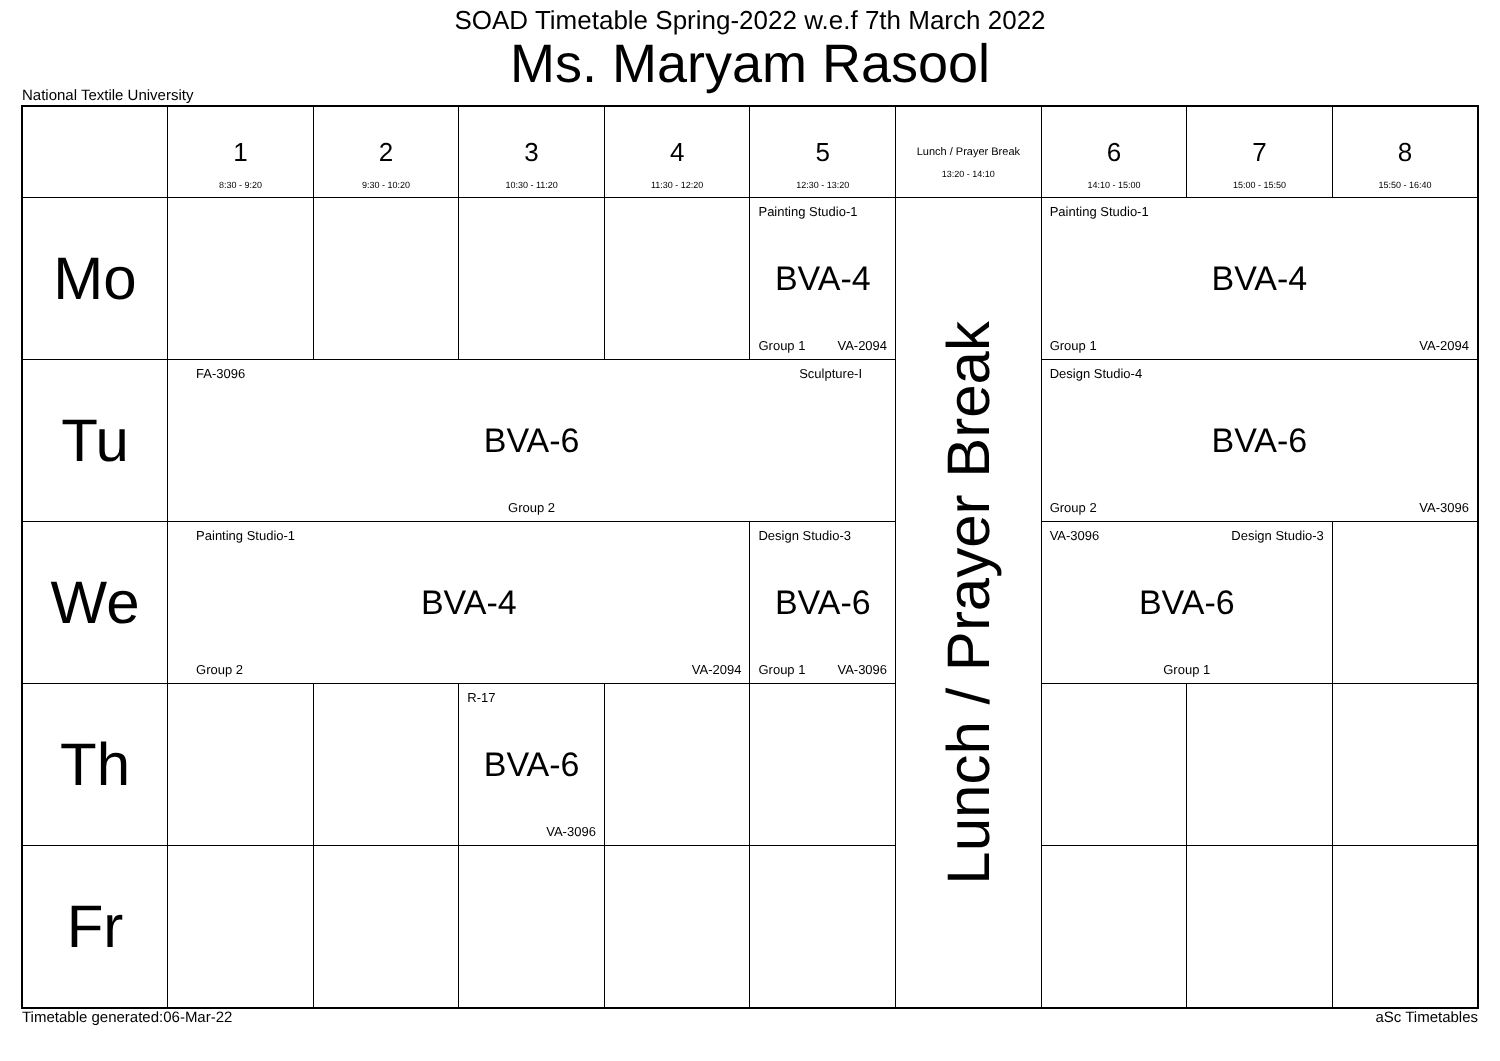SOAD Timetable Spring-2022 w.e.f 7th March 2022
Ms. Maryam Rasool
National Textile University
| | 1 8:30 - 9:20 | 2 9:30 - 10:20 | 3 10:30 - 11:20 | 4 11:30 - 12:20 | 5 12:30 - 13:20 | Lunch / Prayer Break 13:20 - 14:10 | 6 14:10 - 15:00 | 7 15:00 - 15:50 | 8 15:50 - 16:40 |
| --- | --- | --- | --- | --- | --- | --- | --- | --- | --- |
| Mo | | | | | Painting Studio-1 BVA-4 Group 1 VA-2094 | Lunch / Prayer Break | Painting Studio-1 BVA-4 Group 1 VA-2094 | | |
| Tu | FA-3096 Sculpture-I BVA-6 Group 2 | | | | | | Design Studio-4 BVA-6 Group 2 VA-3096 | | |
| We | Painting Studio-1 BVA-4 Group 2 VA-2094 | | | | Design Studio-3 BVA-6 Group 1 VA-3096 | | VA-3096 Design Studio-3 BVA-6 Group 1 | | |
| Th | | | R-17 BVA-6 VA-3096 | | | | | | |
| Fr | | | | | | | | | |
Timetable generated:06-Mar-22 aSc Timetables